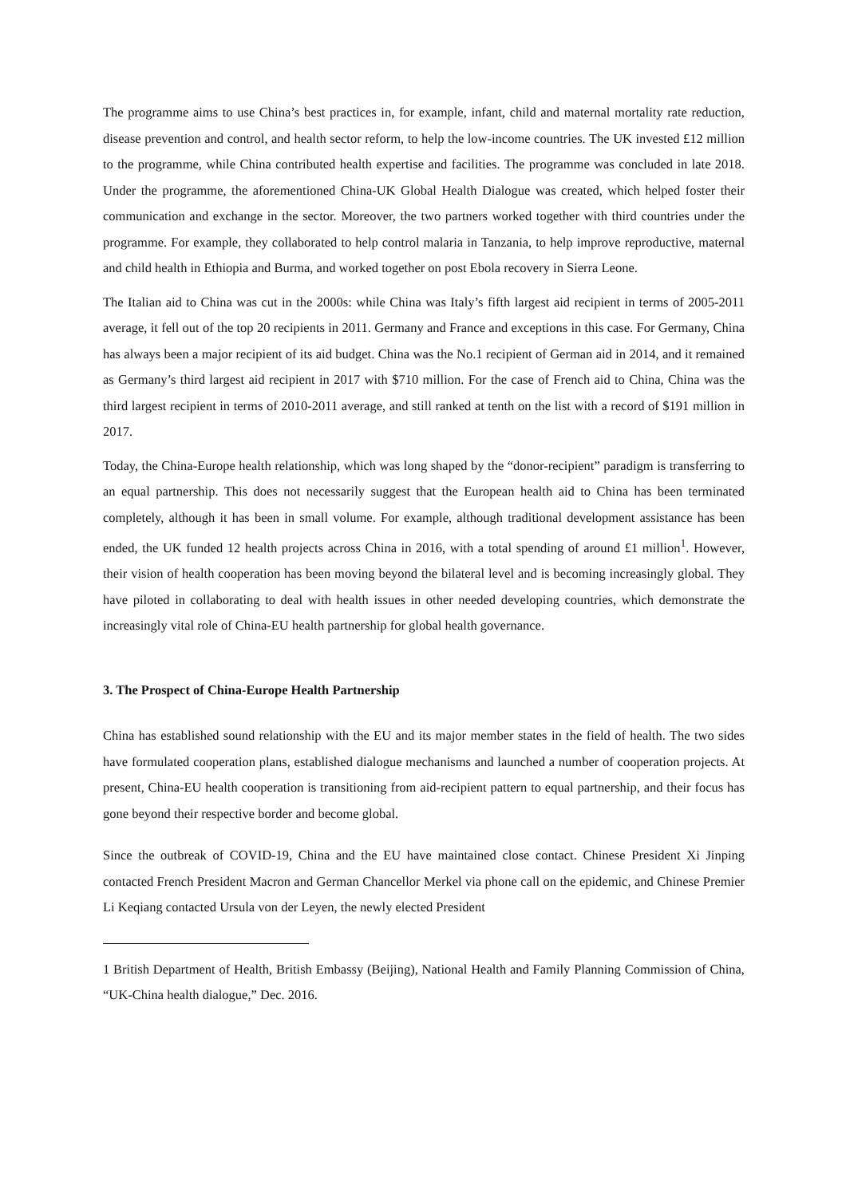The programme aims to use China’s best practices in, for example, infant, child and maternal mortality rate reduction, disease prevention and control, and health sector reform, to help the low-income countries. The UK invested £12 million to the programme, while China contributed health expertise and facilities. The programme was concluded in late 2018. Under the programme, the aforementioned China-UK Global Health Dialogue was created, which helped foster their communication and exchange in the sector. Moreover, the two partners worked together with third countries under the programme. For example, they collaborated to help control malaria in Tanzania, to help improve reproductive, maternal and child health in Ethiopia and Burma, and worked together on post Ebola recovery in Sierra Leone.
The Italian aid to China was cut in the 2000s: while China was Italy’s fifth largest aid recipient in terms of 2005-2011 average, it fell out of the top 20 recipients in 2011. Germany and France and exceptions in this case. For Germany, China has always been a major recipient of its aid budget. China was the No.1 recipient of German aid in 2014, and it remained as Germany’s third largest aid recipient in 2017 with $710 million. For the case of French aid to China, China was the third largest recipient in terms of 2010-2011 average, and still ranked at tenth on the list with a record of $191 million in 2017.
Today, the China-Europe health relationship, which was long shaped by the “donor-recipient” paradigm is transferring to an equal partnership. This does not necessarily suggest that the European health aid to China has been terminated completely, although it has been in small volume. For example, although traditional development assistance has been ended, the UK funded 12 health projects across China in 2016, with a total spending of around £1 million<sup>1</sup>. However, their vision of health cooperation has been moving beyond the bilateral level and is becoming increasingly global. They have piloted in collaborating to deal with health issues in other needed developing countries, which demonstrate the increasingly vital role of China-EU health partnership for global health governance.
3. The Prospect of China-Europe Health Partnership
China has established sound relationship with the EU and its major member states in the field of health. The two sides have formulated cooperation plans, established dialogue mechanisms and launched a number of cooperation projects. At present, China-EU health cooperation is transitioning from aid-recipient pattern to equal partnership, and their focus has gone beyond their respective border and become global.
Since the outbreak of COVID-19, China and the EU have maintained close contact. Chinese President Xi Jinping contacted French President Macron and German Chancellor Merkel via phone call on the epidemic, and Chinese Premier Li Keqiang contacted Ursula von der Leyen, the newly elected President
1 British Department of Health, British Embassy (Beijing), National Health and Family Planning Commission of China, “UK-China health dialogue,” Dec. 2016.